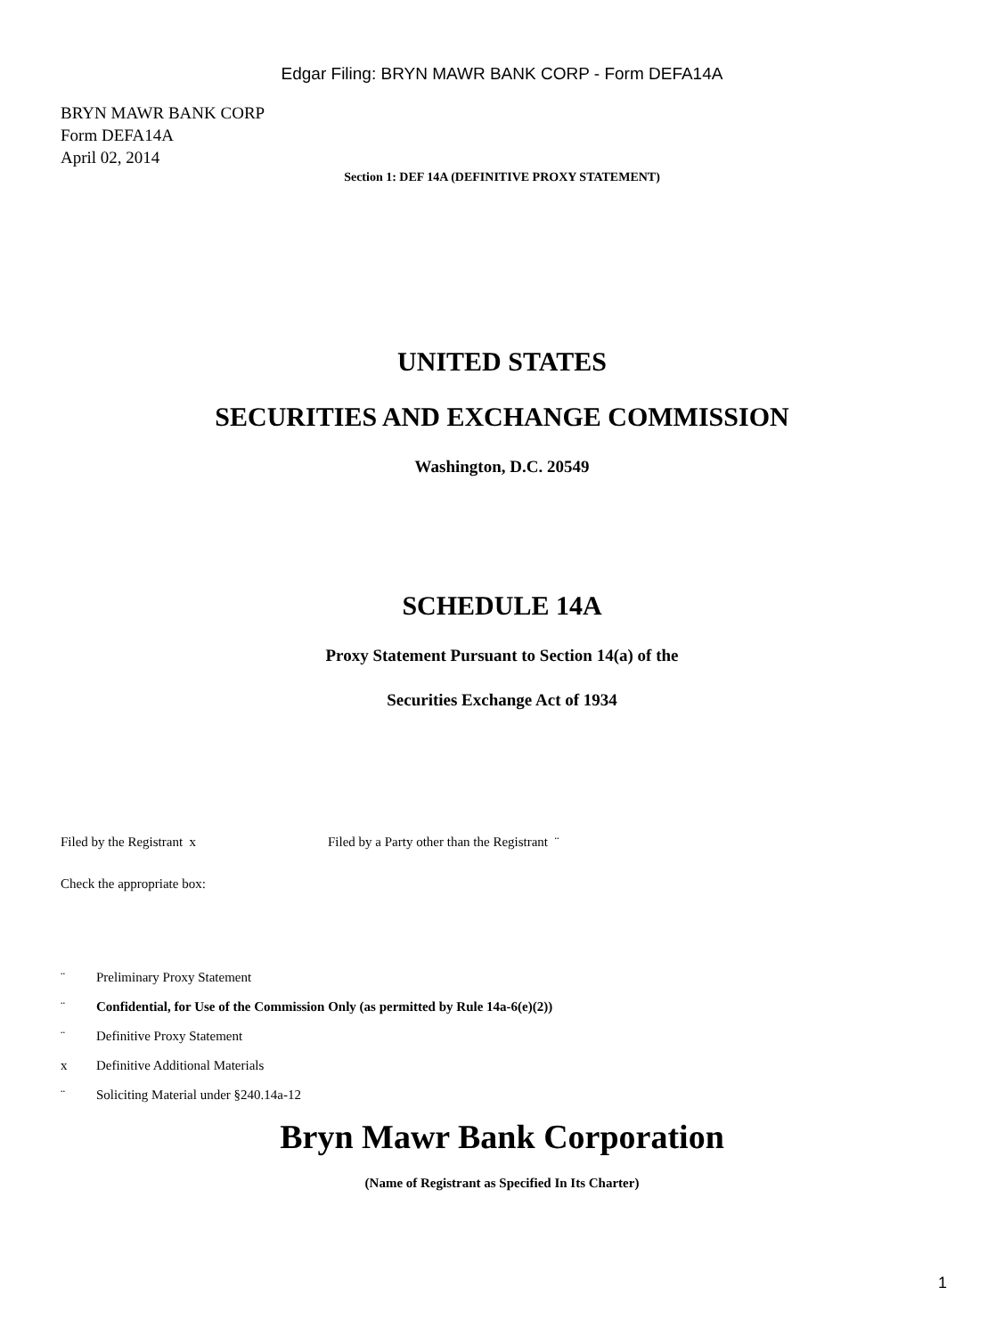Edgar Filing: BRYN MAWR BANK CORP - Form DEFA14A
BRYN MAWR BANK CORP
Form DEFA14A
April 02, 2014
Section 1: DEF 14A (DEFINITIVE PROXY STATEMENT)
UNITED STATES
SECURITIES AND EXCHANGE COMMISSION
Washington, D.C. 20549
SCHEDULE 14A
Proxy Statement Pursuant to Section 14(a) of the
Securities Exchange Act of 1934
Filed by the Registrant x Filed by a Party other than the Registrant ¨
Check the appropriate box:
¨ Preliminary Proxy Statement
¨ Confidential, for Use of the Commission Only (as permitted by Rule 14a-6(e)(2))
¨ Definitive Proxy Statement
x Definitive Additional Materials
¨ Soliciting Material under §240.14a-12
Bryn Mawr Bank Corporation
(Name of Registrant as Specified In Its Charter)
1